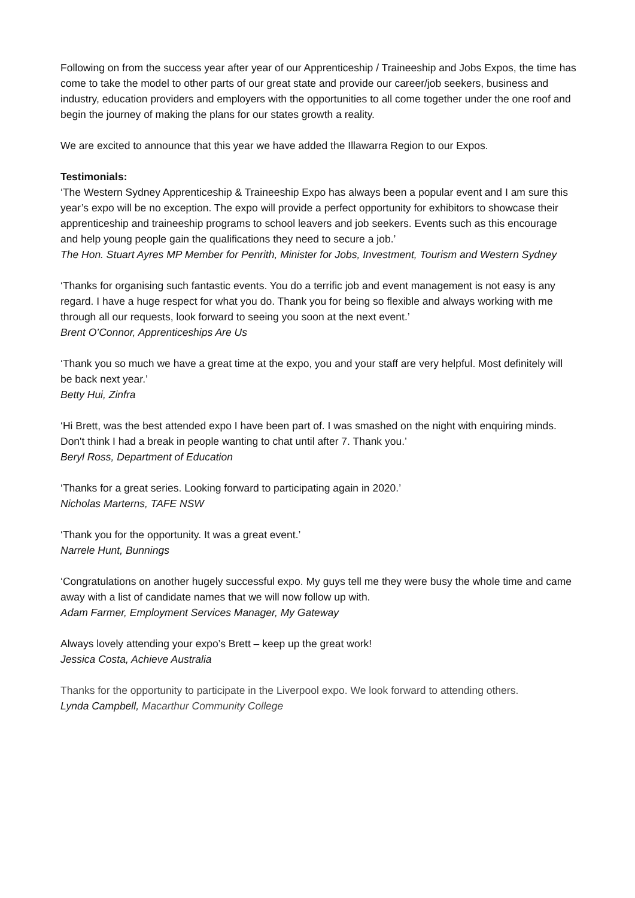Following on from the success year after year of our Apprenticeship / Traineeship and Jobs Expos, the time has come to take the model to other parts of our great state and provide our career/job seekers, business and industry, education providers and employers with the opportunities to all come together under the one roof and begin the journey of making the plans for our states growth a reality.
We are excited to announce that this year we have added the Illawarra Region to our Expos.
Testimonials:
‘The Western Sydney Apprenticeship & Traineeship Expo has always been a popular event and I am sure this year’s expo will be no exception. The expo will provide a perfect opportunity for exhibitors to showcase their apprenticeship and traineeship programs to school leavers and job seekers. Events such as this encourage and help young people gain the qualifications they need to secure a job.’
The Hon. Stuart Ayres MP Member for Penrith, Minister for Jobs, Investment, Tourism and Western Sydney
‘Thanks for organising such fantastic events. You do a terrific job and event management is not easy is any regard. I have a huge respect for what you do. Thank you for being so flexible and always working with me through all our requests, look forward to seeing you soon at the next event.’
Brent O’Connor, Apprenticeships Are Us
‘Thank you so much we have a great time at the expo, you and your staff are very helpful. Most definitely will be back next year.’
Betty Hui, Zinfra
‘Hi Brett, was the best attended expo I have been part of. I was smashed on the night with enquiring minds. Don't think I had a break in people wanting to chat until after 7. Thank you.’
Beryl Ross, Department of Education
‘Thanks for a great series. Looking forward to participating again in 2020.’
Nicholas Marterns, TAFE NSW
‘Thank you for the opportunity. It was a great event.’
Narrele Hunt, Bunnings
‘Congratulations on another hugely successful expo. My guys tell me they were busy the whole time and came away with a list of candidate names that we will now follow up with.
Adam Farmer, Employment Services Manager, My Gateway
Always lovely attending your expo’s Brett – keep up the great work!
Jessica Costa, Achieve Australia
Thanks for the opportunity to participate in the Liverpool expo. We look forward to attending others.
Lynda Campbell, Macarthur Community College